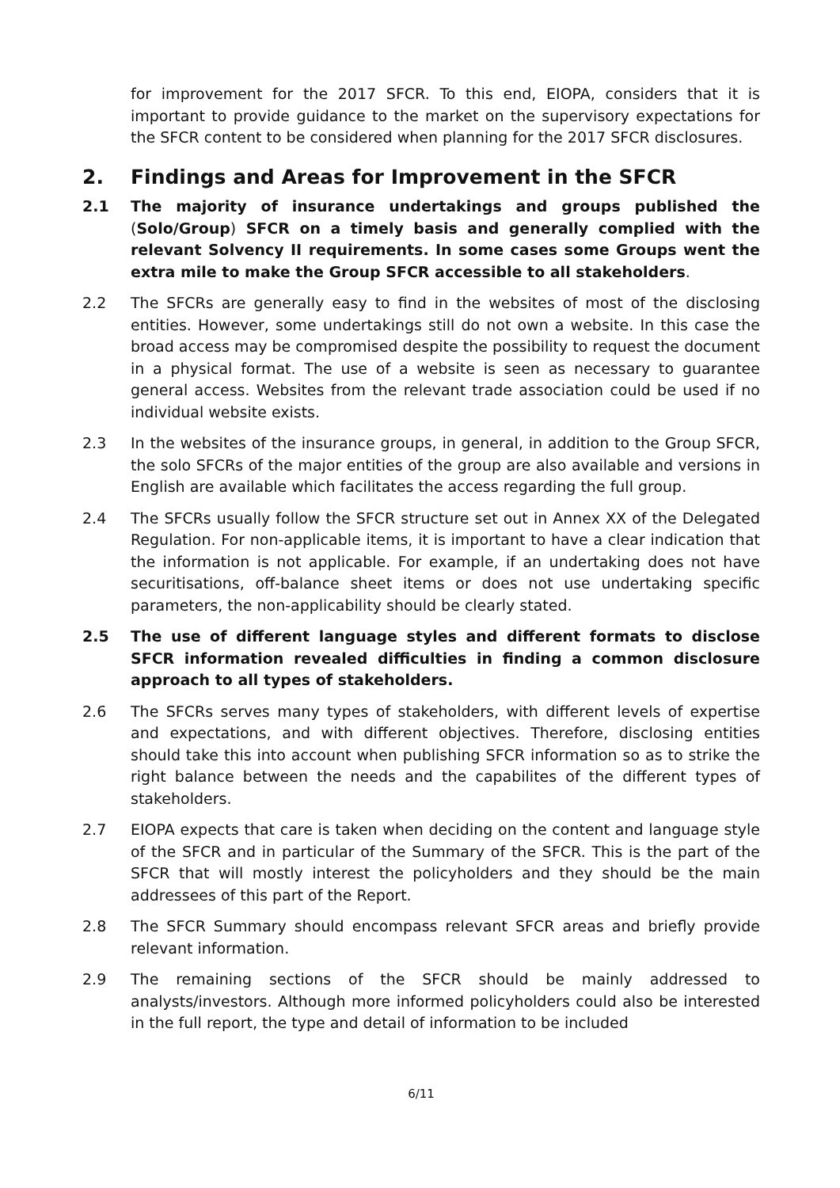for improvement for the 2017 SFCR. To this end, EIOPA, considers that it is important to provide guidance to the market on the supervisory expectations for the SFCR content to be considered when planning for the 2017 SFCR disclosures.
2. Findings and Areas for Improvement in the SFCR
2.1 The majority of insurance undertakings and groups published the (Solo/Group) SFCR on a timely basis and generally complied with the relevant Solvency II requirements. In some cases some Groups went the extra mile to make the Group SFCR accessible to all stakeholders.
2.2 The SFCRs are generally easy to find in the websites of most of the disclosing entities. However, some undertakings still do not own a website. In this case the broad access may be compromised despite the possibility to request the document in a physical format. The use of a website is seen as necessary to guarantee general access. Websites from the relevant trade association could be used if no individual website exists.
2.3 In the websites of the insurance groups, in general, in addition to the Group SFCR, the solo SFCRs of the major entities of the group are also available and versions in English are available which facilitates the access regarding the full group.
2.4 The SFCRs usually follow the SFCR structure set out in Annex XX of the Delegated Regulation. For non-applicable items, it is important to have a clear indication that the information is not applicable. For example, if an undertaking does not have securitisations, off-balance sheet items or does not use undertaking specific parameters, the non-applicability should be clearly stated.
2.5 The use of different language styles and different formats to disclose SFCR information revealed difficulties in finding a common disclosure approach to all types of stakeholders.
2.6 The SFCRs serves many types of stakeholders, with different levels of expertise and expectations, and with different objectives. Therefore, disclosing entities should take this into account when publishing SFCR information so as to strike the right balance between the needs and the capabilites of the different types of stakeholders.
2.7 EIOPA expects that care is taken when deciding on the content and language style of the SFCR and in particular of the Summary of the SFCR. This is the part of the SFCR that will mostly interest the policyholders and they should be the main addressees of this part of the Report.
2.8 The SFCR Summary should encompass relevant SFCR areas and briefly provide relevant information.
2.9 The remaining sections of the SFCR should be mainly addressed to analysts/investors. Although more informed policyholders could also be interested in the full report, the type and detail of information to be included
6/11